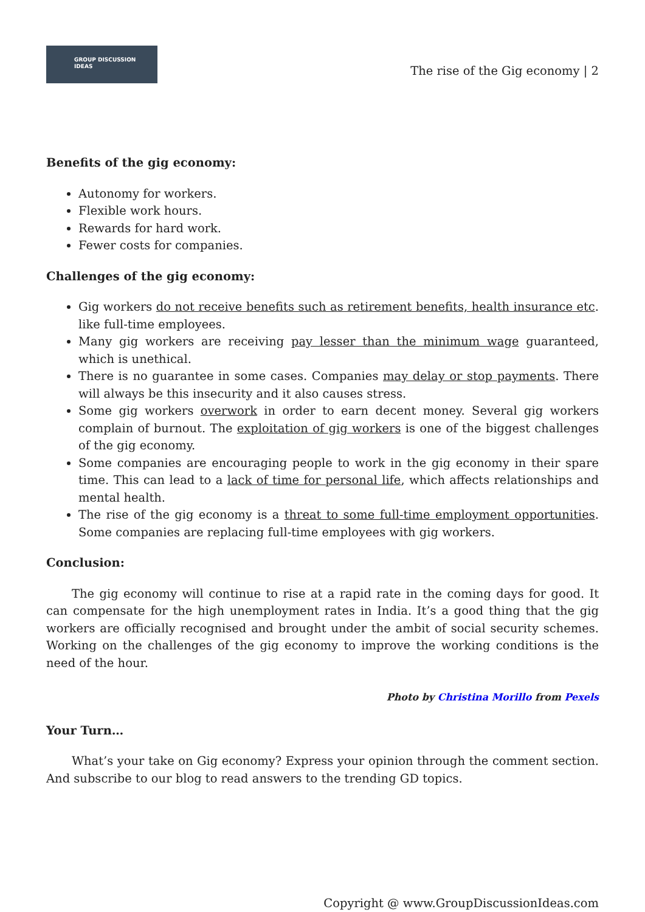GROUP DISCUSSION
IDEAS
The rise of the Gig economy | 2
Benefits of the gig economy:
Autonomy for workers.
Flexible work hours.
Rewards for hard work.
Fewer costs for companies.
Challenges of the gig economy:
Gig workers do not receive benefits such as retirement benefits, health insurance etc. like full-time employees.
Many gig workers are receiving pay lesser than the minimum wage guaranteed, which is unethical.
There is no guarantee in some cases. Companies may delay or stop payments. There will always be this insecurity and it also causes stress.
Some gig workers overwork in order to earn decent money. Several gig workers complain of burnout. The exploitation of gig workers is one of the biggest challenges of the gig economy.
Some companies are encouraging people to work in the gig economy in their spare time. This can lead to a lack of time for personal life, which affects relationships and mental health.
The rise of the gig economy is a threat to some full-time employment opportunities. Some companies are replacing full-time employees with gig workers.
Conclusion:
The gig economy will continue to rise at a rapid rate in the coming days for good. It can compensate for the high unemployment rates in India. It’s a good thing that the gig workers are officially recognised and brought under the ambit of social security schemes. Working on the challenges of the gig economy to improve the working conditions is the need of the hour.
Photo by Christina Morillo from Pexels
Your Turn…
What’s your take on Gig economy? Express your opinion through the comment section. And subscribe to our blog to read answers to the trending GD topics.
Copyright @ www.GroupDiscussionIdeas.com